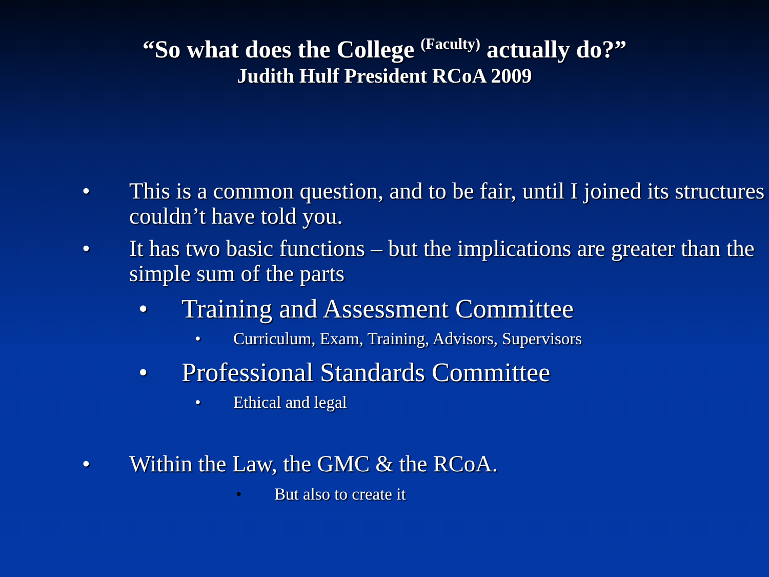“So what does the College <sup>(Faculty)</sup> actually do?”
Judith Hulf President RCoA 2009
• This is a common question, and to be fair, until I joined its structures couldn’t have told you.
• It has two basic functions – but the implications are greater than the simple sum of the parts
• Training and Assessment Committee
• Curriculum, Exam, Training, Advisors, Supervisors
• Professional Standards Committee
• Ethical and legal
• Within the Law, the GMC & the RCoA.
• But also to create it